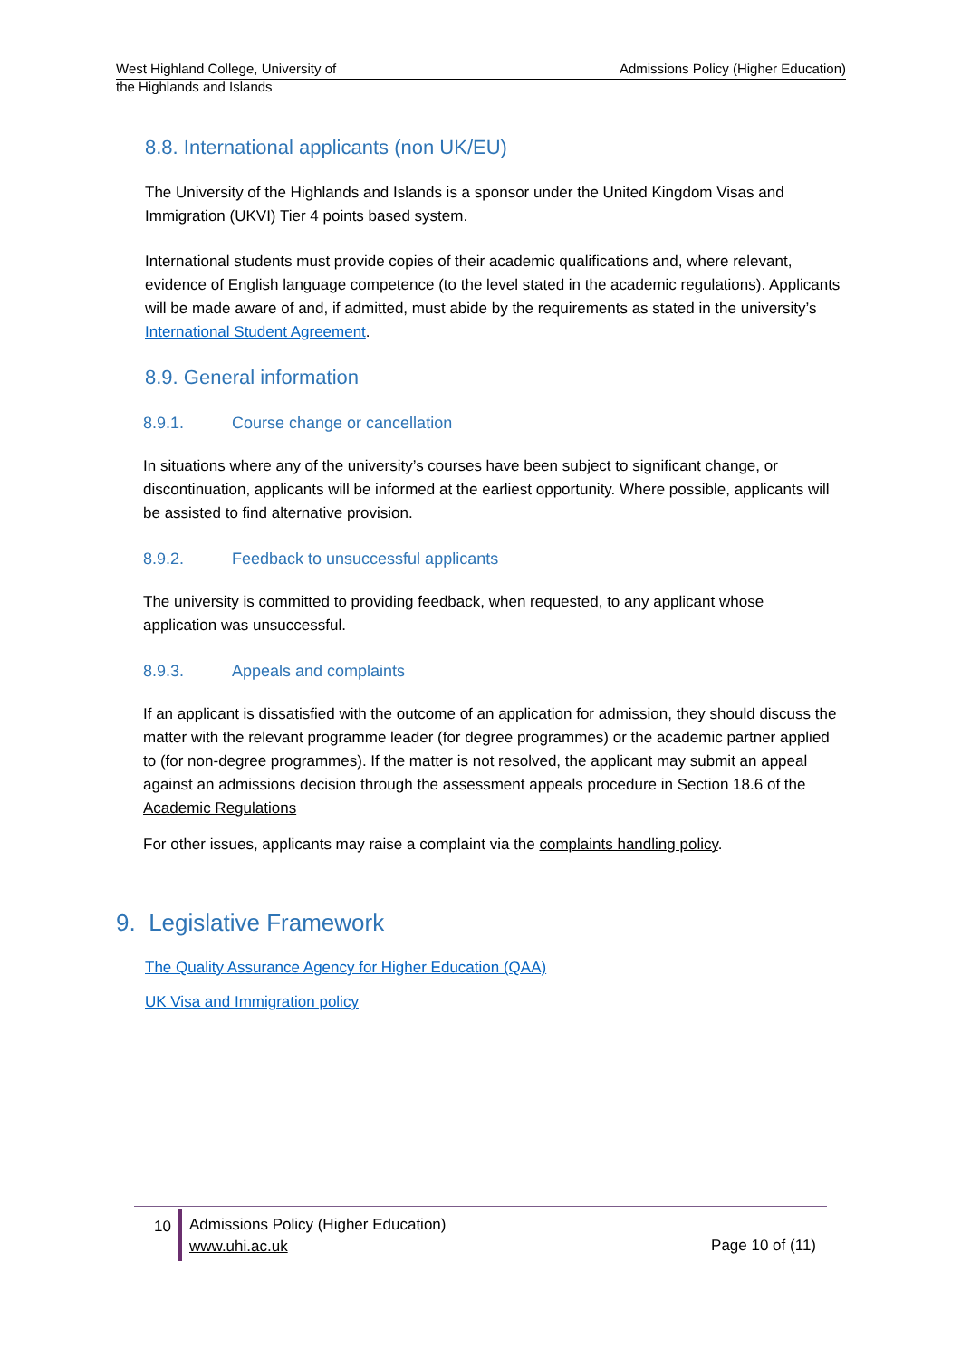West Highland College, University of
the Highlands and Islands Admissions Policy (Higher Education)
8.8. International applicants (non UK/EU)
The University of the Highlands and Islands is a sponsor under the United Kingdom Visas and Immigration (UKVI) Tier 4 points based system.
International students must provide copies of their academic qualifications and, where relevant, evidence of English language competence (to the level stated in the academic regulations). Applicants will be made aware of and, if admitted, must abide by the requirements as stated in the university’s International Student Agreement.
8.9. General information
8.9.1. Course change or cancellation
In situations where any of the university’s courses have been subject to significant change, or discontinuation, applicants will be informed at the earliest opportunity. Where possible, applicants will be assisted to find alternative provision.
8.9.2. Feedback to unsuccessful applicants
The university is committed to providing feedback, when requested, to any applicant whose application was unsuccessful.
8.9.3. Appeals and complaints
If an applicant is dissatisfied with the outcome of an application for admission, they should discuss the matter with the relevant programme leader (for degree programmes) or the academic partner applied to (for non-degree programmes). If the matter is not resolved, the applicant may submit an appeal against an admissions decision through the assessment appeals procedure in Section 18.6 of the Academic Regulations
For other issues, applicants may raise a complaint via the complaints handling policy.
9. Legislative Framework
The Quality Assurance Agency for Higher Education (QAA)
UK Visa and Immigration policy
10
Admissions Policy (Higher Education)
www.uhi.ac.uk
Page 10 of (11)